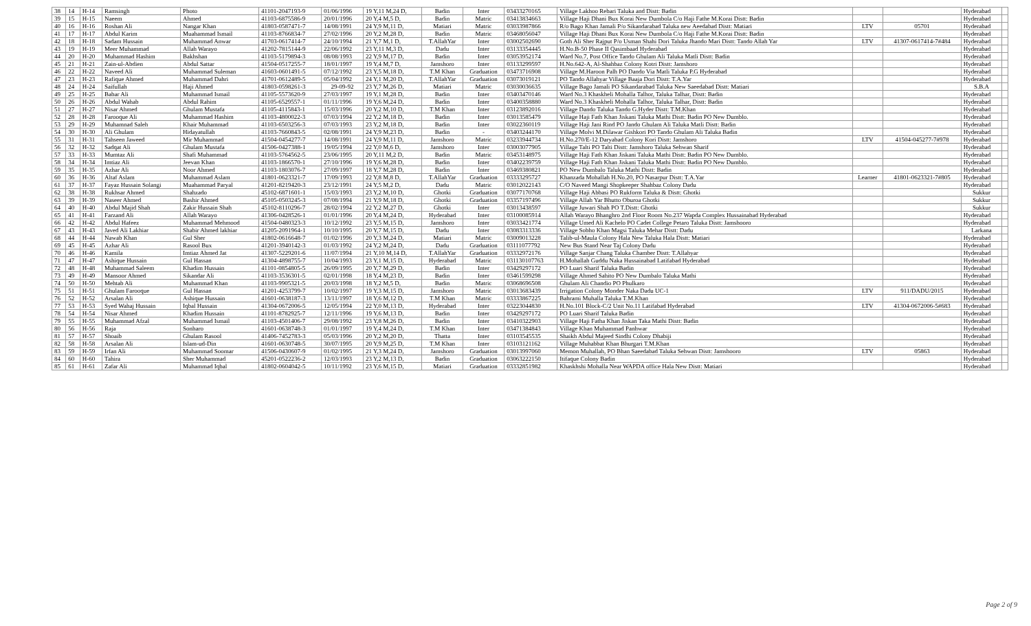| 38 | 14 | H-14 | Ramsingh | Photo | 41101-2047193-9 | 01/06/1996 | 19 Y,11 M,24 D, | Badin | Inter | 03433270165 | Village Lakhoo Rebari Taluka and Distt: Badin | | | Hyderabad | |
| 39 | 15 | H-15 | Naeem | Ahmed | 41103-6875586-9 | 20/01/1996 | 20 Y,4 M,5 D, | Badin | Matric | 03413834663 | Village Haji Dhani Bux Korai New Dumbola C/o Haji Fathe M.Korai Distt: Badin | | | Hyderabad | |
| 40 | 16 | H-16 | Roshan Ali | Nangar Khan | 41803-0587471-7 | 14/08/1991 | 24 Y,9 M,11 D, | Matiari | Matric | 03033987866 | R/o Bago Khan Jamali P/o Sikandarabad Taluka new Aeedabad Distt: Matiari | LTV | 05701 | Hyderabad | |
| 41 | 17 | H-17 | Abdul Karim | Muahammad Ismail | 41103-8766834-7 | 27/02/1996 | 20 Y,2 M,28 D, | Badin | Matric | 03468056047 | Village Haji Dhani Bux Korai New Dumbola C/o Haji Fathe M.Korai Distt: Badin | | | Hyderabad | |
| 42 | 18 | H-18 | Sadam Hussain | Muhammad Anwar | 41703-0617414-7 | 24/10/1994 | 21 Y,7 M,1 D, | T.AllahYar | Inter | 03002502690 | Goth Ali Sher Rajput P/o Usman Shahi Dori Taluka Jhando Mari Distt: Tando Allah Yar | LTV | 41307-0617414-7#484 | Hyderabad | |
| 43 | 19 | H-19 | Meer Muhammad | Allah Warayo | 41202-7815144-9 | 22/06/1992 | 23 Y,11 M,3 D, | Dadu | Inter | 03133354445 | H.No.B-50 Phase II Qasimbaad Hyderabad | | | Hyderabad | |
| 44 | 20 | H-20 | Muhammad Hashim | Bakhshan | 41103-5179894-3 | 08/08/1993 | 22 Y,9 M,17 D, | Badin | Inter | 03053952174 | Ward No.7, Post Office Tando Ghulam Ali Taluka Matli Distt: Badin | | | Hyderabad | |
| 45 | 21 | H-21 | Zain-ul-Abdien | Abdul Sattar | 41504-0517255-7 | 18/01/1997 | 19 Y,4 M,7 D, | Jamshoro | Inter | 03133299597 | H.No.642-A, Al-Shahbaz Colony Kotri Distt: Jamshoro | | | Hyderabad | |
| 46 | 22 | H-22 | Naveed Ali | Muhammad Suleman | 41603-0601491-5 | 07/12/1992 | 23 Y,5 M,18 D, | T.M Khan | Graduation | 03473716908 | Village M.Haroon Palh PO Dando Via Matli Taluka P.G Hyderabad | | | Hyderabad | |
| 47 | 23 | H-23 | Rafique Ahmed | Muhammad Dahri | 41701-0612489-5 | 05/04/1992 | 24 Y,1 M,20 D, | T.AllahYar | Graduation | 03073019121 | PO Tando Allahyar Village Baaja Dori Distt: T.A.Yar | | | Hyderabad | |
| 48 | 24 | H-24 | Saifullah | Haji Ahmed | 41803-0598261-3 | 29-09-92 | 23 Y,7 M,26 D, | Matiari | Matric | 03030036635 | Village Bago Jamali PO Sikandarabad Taluka New Saeedabad Distt: Matiari | | | S.B.A | |
| 49 | 25 | H-25 | Babar Ali | Muhammad Ismail | 41105-5573620-9 | 27/03/1997 | 19 Y,1 M,28 D, | Badin | Inter | 03403470146 | Ward No.3 Khaskheli Mohalla Talhor, Taluka Talhar, Distt: Badin | | | Hyderabad | |
| 50 | 26 | H-26 | Abdul Wahab | Abdul Rahim | 41105-6529557-1 | 01/11/1996 | 19 Y,6 M,24 D, | Badin | Inter | 03400358880 | Ward No.3 Khaskheli Mohalla Talhor, Taluka Talhar, Distt: Badin | | | Hyderabad | |
| 51 | 27 | H-27 | Nisar Ahmed | Ghulam Mustafa | 41105-4115843-1 | 15/03/1996 | 20 Y,2 M,10 D, | T.M Khan | Inter | 03123892016 | Village Dando Taluka Tando G.Hyder Distt: T.M.Khan | | | Hyderabad | |
| 52 | 28 | H-28 | Farooque Ali | Muhammad Hashim | 41103-4800022-3 | 07/03/1994 | 22 Y,2 M,18 D, | Badin | Inter | 03013585479 | Village Haji Fath Khan Jiskani Taluka Mathi Distt: Badin PO New Dumblo. | | | Hyderabad | |
| 53 | 29 | H-29 | Muhamnad Saleh | Khair Muhammad | 41103-6503256-3 | 07/03/1993 | 23 Y,2 M,18 D, | Badin | Inter | 03022360119 | Village Haji Jani Rind PO Jando Ghulam Ali Taluka Matli Distt: Badin | | | Hyderabad | |
| 54 | 30 | H-30 | Ali Ghulam | Hidayatullah | 41103-7660843-5 | 02/08/1991 | 24 Y,9 M,23 D, | Badin | - | 03403244170 | Village Molvi M.Dilawar Gishkori PO Tando Ghulam Ali Taluka Badin | | | Hyderabad | |
| 55 | 31 | H-31 | Tahseen Jaweed | Mir Muhammad | 41504-0454277-7 | 14/08/1991 | 24 Y,9 M,11 D, | Jamshoro | Matric | 03233944734 | H.No.270/E-12 Daryabad Colony Kori Distt: Jamshoro | LTV | 41504-045277-7#978 | Hyderabad | |
| 56 | 32 | H-32 | Sadqat Ali | Ghulam Mustafa | 41506-0427388-1 | 19/05/1994 | 22 Y,0 M,6 D, | Jamshoro | Inter | 03003077905 | Village Talti PO Talti Distt: Jamshoro Taluka Sehwan Sharif | | | Hyderabad | |
| 57 | 33 | H-33 | Mumtaz Ali | Shafi Muhammad | 41103-5764562-5 | 23/06/1995 | 20 Y,11 M,2 D, | Badin | Matric | 03453148975 | Village Haji Fath Khan Jiskani Taluka Mathi Distt: Badin PO New Dumblo. | | | Hyderabad | |
| 58 | 34 | H-34 | Imtiaz Ali | Jeevan Khan | 41103-1866570-1 | 27/10/1996 | 19 Y,6 M,28 D, | Badin | Inter | 03402239759 | Village Haji Fath Khan Jiskani Taluka Mathi Distt: Badin PO New Dumblo. | | | Hyderabad | |
| 59 | 35 | H-35 | Azhar Ali | Noor Ahmed | 41103-1803076-7 | 27/09/1997 | 18 Y,7 M,28 D, | Badin | Inter | 03469380821 | PO New Dumbalo Taluka Mathi Distt: Badin | | | Hyderabad | |
| 60 | 36 | H-36 | Altaf Aslam | Muhammad Aslam | 41801-0623321-7 | 17/09/1993 | 22 Y,8 M,8 D, | T.AllahYar | Graduation | 03333295727 | Khanzada Mohallah H.No.20, PO Nasarpur Distt: T.A.Yar | Learner | 41801-0623321-7#805 | Hyderabad | |
| 61 | 37 | H-37 | Fayaz Hussain Solangi | Muahammad Paryal | 41201-8219420-3 | 23/12/1991 | 24 Y,5 M,2 D, | Dadu | Matric | 03012022143 | C/O Naveed Mangi Shopkeeper Shahbaz Colony Dadu | | | Hyderabad | |
| 62 | 38 | H-38 | Rukhsar Ahmed | Shahzado | 45102-6871601-1 | 15/03/1993 | 23 Y,2 M,10 D, | Ghotki | Graduation | 03077170768 | Village Haji Abbasi PO Rukform Taluka & Distt: Ghotki | | | Sukkur | |
| 63 | 39 | H-39 | Naseer Ahmed | Bashir Ahmed | 45105-0503245-3 | 07/08/1994 | 21 Y,9 M,18 D, | Ghotki | Graduation | 03357197496 | Village Allah Yar Bhutto Oburoa Ghotki | | | Sukkur | |
| 64 | 40 | H-40 | Abdul Majid Shah | Zakir Hussain Shah | 45102-8110296-7 | 28/02/1994 | 22 Y,2 M,27 D, | Ghotki | Inter | 03013438597 | Village Juwari Shah PO T.Distt: Ghotki | | | Sukkur | |
| 65 | 41 | H-41 | Farzand Ali | Allah Warayo | 41306-0428526-1 | 01/01/1996 | 20 Y,4 M,24 D, | Hyderabad | Inter | 03100085914 | Allah Warayo Bhanghro 2nd Floor Room No.237 Wapda Complex Hussainabad Hyderabad | | | Hyderabad | |
| 66 | 42 | H-42 | Abdul Hafeez | Muhammad Mehmood | 41504-0480323-3 | 10/12/1992 | 23 Y,5 M,15 D, | Jamshoro | Inter | 03033421774 | Village Umed Ali Kachelo PO Cadet College Petaro Taluka Distt: Jamshooro | | | Hyderabad | |
| 67 | 43 | H-43 | Javed Ali Lakhiar | Shabir Ahmed lakhiar | 41205-2091964-1 | 10/10/1995 | 20 Y,7 M,15 D, | Dadu | Inter | 03083313336 | Village Sobho Khan Magsi Taluka Mehar Distt: Dadu | | | Larkana | |
| 68 | 44 | H-44 | Nawab Khan | Gul Sher | 41802-0616648-7 | 01/02/1996 | 20 Y,3 M,24 D, | Matiari | Matric | 03009013228 | Talib-ul-Maula Colony Hala New Taluka Hala Distt: Matiari | | | Hyderabad | |
| 69 | 45 | H-45 | Azhar Ali | Rasool Bux | 41201-3940142-3 | 01/03/1992 | 24 Y,2 M,24 D, | Dadu | Graduation | 03111077792 | New Bus Stand Near Taj Colony Dadu | | | Hyderabad | |
| 70 | 46 | H-46 | Kamila | Imtiaz Ahmed Jat | 41307-5229201-6 | 11/07/1994 | 21 Y,10 M,14 D, | T.AllahYar | Graduation | 03332972176 | Village Sanjar Chang Taluka Chamber Distt: T.Allahyar | | | Hyderabad | |
| 71 | 47 | H-47 | Ashique Hussain | Gul Hassan | 41304-4898755-7 | 10/04/1993 | 23 Y,1 M,15 D, | Hyderabad | Matric | 031130107763 | H.Mohallah Guddu Naka Hussainabad Latifabad Hyderabad | | | Hyderabad | |
| 72 | 48 | H-48 | Muhammad Saleem | Khadim Hussain | 41101-0854805-5 | 26/09/1995 | 20 Y,7 M,29 D, | Badin | Inter | 03429297172 | PO Luari Sharif Taluka Badin | | | Hyderabad | |
| 73 | 49 | H-49 | Mansoor Ahmed | Sikandar Ali | 41103-3536301-5 | 02/01/1998 | 18 Y,4 M,23 D, | Badin | Inter | 03461599298 | Village Ahmed Sahito PO New Dumbalo Taluka Mathi | | | Hyderabad | |
| 74 | 50 | H-50 | Mehtab Ali | Muhammad Khan | 41103-9905321-5 | 20/03/1998 | 18 Y,2 M,5 D, | Badin | Matric | 03068696508 | Ghulam Ali Chandio PO Phulkaro | | | Hyderabad | |
| 75 | 51 | H-51 | Ghulam Farooque | Gul Hassan | 41201-4253799-7 | 10/02/1997 | 19 Y,3 M,15 D, | Jamshoro | Matric | 03013683439 | Irrigation Colony Monder Naka Dadu UC-1 | LTV | 911/DADU/2015 | Hyderabad | |
| 76 | 52 | H-52 | Arsalan Ali | Ashique Hussain | 41601-0638187-3 | 13/11/1997 | 18 Y,6 M,12 D, | T.M Khan | Matric | 03333867225 | Bahrami Muhalla Taluka T.M.Khan | | | Hyderabad | |
| 77 | 53 | H-53 | Syed Wahaj Hussain | Iqbal Hussain | 41304-0672006-5 | 12/05/1994 | 22 Y,0 M,13 D, | Hyderabad | Inter | 03223044830 | H.No.101 Block-C/2 Unit No.11 Latifabad Hyderabad | LTV | 41304-0672006-5#683 | Hyderabad | |
| 78 | 54 | H-54 | Nisar Ahmed | Khadim Hussain | 41101-8782925-7 | 12/11/1996 | 19 Y,6 M,13 D, | Badin | Inter | 03429297172 | PO Luari Sharif Taluka Badin | | | Hyderabad | |
| 79 | 55 | H-55 | Muhammad Afzal | Muhammad Ismail | 41103-4501406-7 | 29/08/1992 | 23 Y,8 M,26 D, | Badin | Inter | 03410322903 | Village Haji Fatha Khan Jiskan Taka Mathi Distt: Badin | | | Hyderabad | |
| 80 | 56 | H-56 | Raja | Sonharo | 41601-0638748-3 | 01/01/1997 | 19 Y,4 M,24 D, | T.M Khan | Inter | 03471384843 | Village Khan Muhammad Panhwar | | | Hyderabad | |
| 81 | 57 | H-57 | Shoaib | Ghulam Rasool | 41406-7452783-3 | 05/03/1996 | 20 Y,2 M,20 D, | Thatta | Inter | 03103545535 | Shaikh Abdul Majeed Sindhi Colony Dhabiji | | | Hyderabad | |
| 82 | 58 | H-58 | Arsalan Ali | Islam-ud-Din | 41601-0630748-5 | 30/07/1995 | 20 Y,9 M,25 D, | T.M Khan | Inter | 03103121162 | Village Muhabbat Khan Bhurgari T.M.Khan | | | Hyderabad | |
| 83 | 59 | H-59 | Irfan Ali | Muhammad Soomar | 41506-0430607-9 | 01/02/1995 | 21 Y,3 M,24 D, | Jamshoro | Graduation | 03013997060 | Memon Muhallah, PO Bhan Saeedabad Taluka Sehwan Distt: Jamshooro | LTV | 05863 | Hyderabad | |
| 84 | 60 | H-60 | Tahira | Sher Muhammad | 45201-0522236-2 | 12/03/1993 | 23 Y,2 M,13 D, | Badin | Graduation | 03063222150 | Itifaque Colony Badin | | | Hyderabad | |
| 85 | 61 | H-61 | Zafar Ali | Muhammad Iqbal | 41802-0604042-5 | 10/11/1992 | 23 Y,6 M,15 D, | Matiari | Graduation | 03332851982 | Khaskhshi Mohalla Near WAPDA office Hala New Distt: Matiari | | | Hyderabad | |
Page 2 of 9